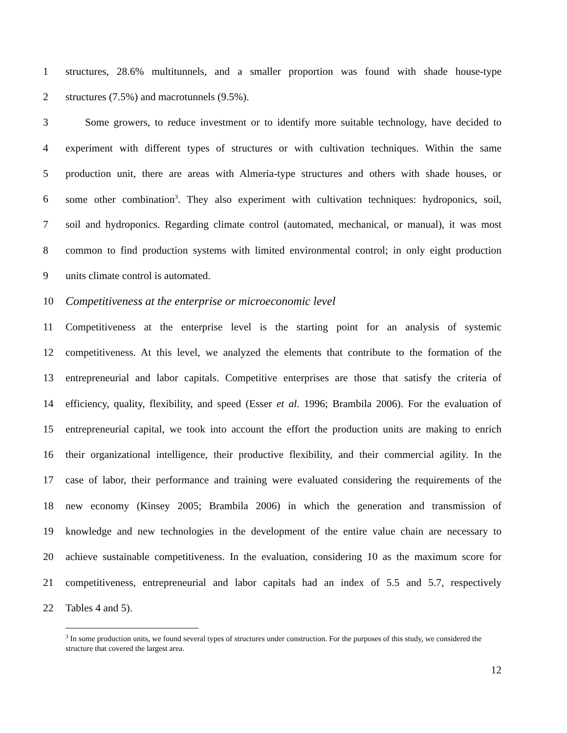1 structures, 28.6% multitunnels, and a smaller proportion was found with shade house-type
2 structures (7.5%) and macrotunnels (9.5%).
3 Some growers, to reduce investment or to identify more suitable technology, have decided to
4 experiment with different types of structures or with cultivation techniques. Within the same
5 production unit, there are areas with Almeria-type structures and others with shade houses, or
6 some other combination<sup>3</sup>. They also experiment with cultivation techniques: hydroponics, soil,
7 soil and hydroponics. Regarding climate control (automated, mechanical, or manual), it was most
8 common to find production systems with limited environmental control; in only eight production
9 units climate control is automated.
10
Competitiveness at the enterprise or microeconomic level
11 Competitiveness at the enterprise level is the starting point for an analysis of systemic
12 competitiveness. At this level, we analyzed the elements that contribute to the formation of the
13 entrepreneurial and labor capitals. Competitive enterprises are those that satisfy the criteria of
14 efficiency, quality, flexibility, and speed (Esser et al. 1996; Brambila 2006). For the evaluation of
15 entrepreneurial capital, we took into account the effort the production units are making to enrich
16 their organizational intelligence, their productive flexibility, and their commercial agility. In the
17 case of labor, their performance and training were evaluated considering the requirements of the
18 new economy (Kinsey 2005; Brambila 2006) in which the generation and transmission of
19 knowledge and new technologies in the development of the entire value chain are necessary to
20 achieve sustainable competitiveness. In the evaluation, considering 10 as the maximum score for
21 competitiveness, entrepreneurial and labor capitals had an index of 5.5 and 5.7, respectively
22 Tables 4 and 5).
<sup>3</sup> In some production units, we found several types of structures under construction. For the purposes of this study, we considered the structure that covered the largest area.
12